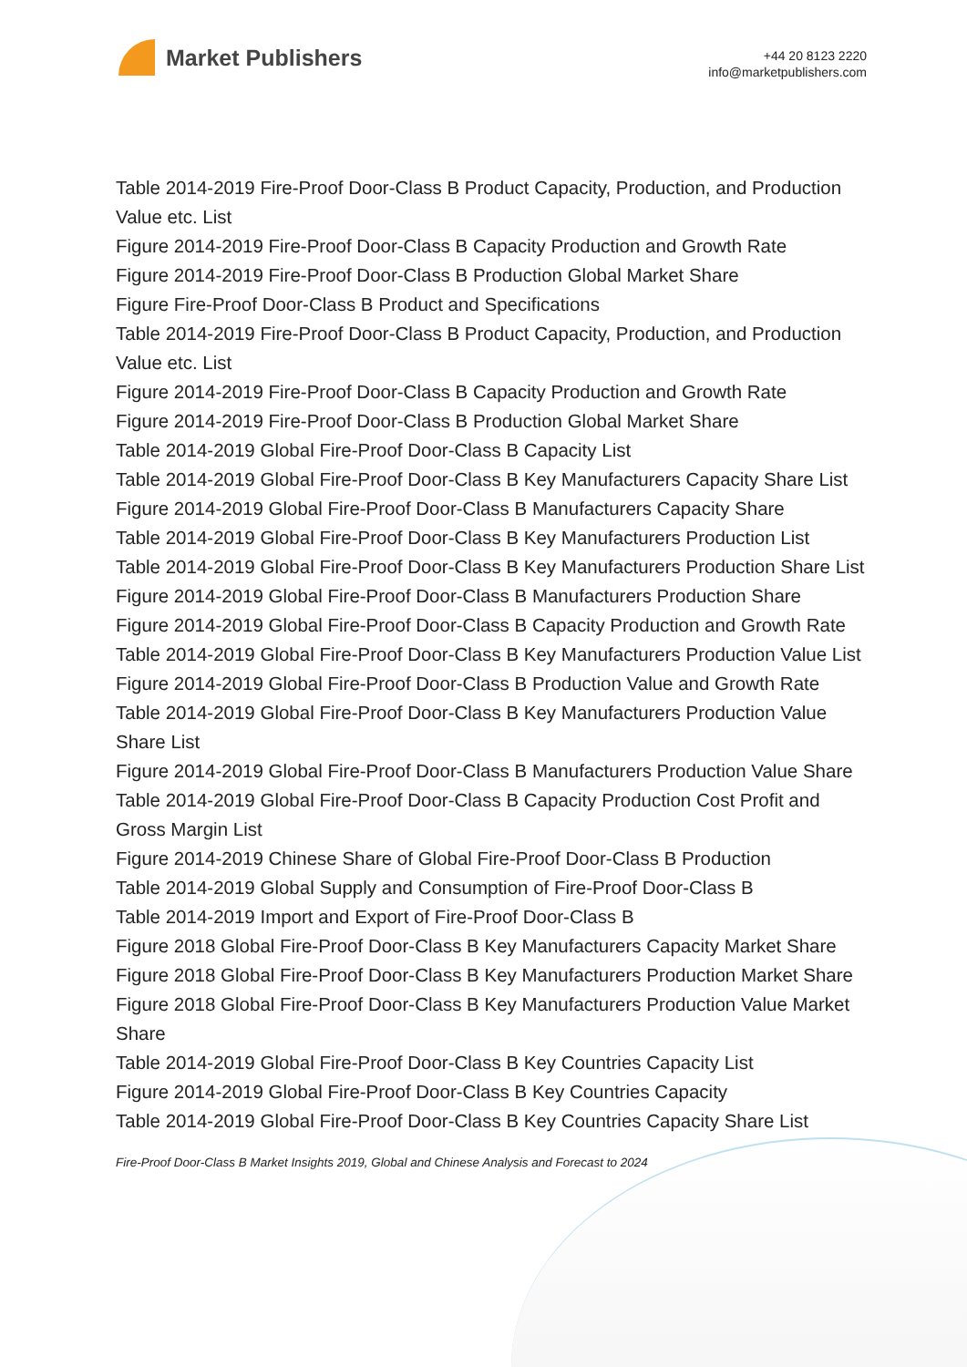Market Publishers
+44 20 8123 2220
info@marketpublishers.com
Table 2014-2019 Fire-Proof Door-Class B Product Capacity, Production, and Production Value etc. List
Figure 2014-2019 Fire-Proof Door-Class B Capacity Production and Growth Rate
Figure 2014-2019 Fire-Proof Door-Class B Production Global Market Share
Figure Fire-Proof Door-Class B Product and Specifications
Table 2014-2019 Fire-Proof Door-Class B Product Capacity, Production, and Production Value etc. List
Figure 2014-2019 Fire-Proof Door-Class B Capacity Production and Growth Rate
Figure 2014-2019 Fire-Proof Door-Class B Production Global Market Share
Table 2014-2019 Global Fire-Proof Door-Class B Capacity List
Table 2014-2019 Global Fire-Proof Door-Class B Key Manufacturers Capacity Share List
Figure 2014-2019 Global Fire-Proof Door-Class B Manufacturers Capacity Share
Table 2014-2019 Global Fire-Proof Door-Class B Key Manufacturers Production List
Table 2014-2019 Global Fire-Proof Door-Class B Key Manufacturers Production Share List
Figure 2014-2019 Global Fire-Proof Door-Class B Manufacturers Production Share
Figure 2014-2019 Global Fire-Proof Door-Class B Capacity Production and Growth Rate
Table 2014-2019 Global Fire-Proof Door-Class B Key Manufacturers Production Value List
Figure 2014-2019 Global Fire-Proof Door-Class B Production Value and Growth Rate
Table 2014-2019 Global Fire-Proof Door-Class B Key Manufacturers Production Value Share List
Figure 2014-2019 Global Fire-Proof Door-Class B Manufacturers Production Value Share
Table 2014-2019 Global Fire-Proof Door-Class B Capacity Production Cost Profit and Gross Margin List
Figure 2014-2019 Chinese Share of Global Fire-Proof Door-Class B Production
Table 2014-2019 Global Supply and Consumption of Fire-Proof Door-Class B
Table 2014-2019 Import and Export of Fire-Proof Door-Class B
Figure 2018 Global Fire-Proof Door-Class B Key Manufacturers Capacity Market Share
Figure 2018 Global Fire-Proof Door-Class B Key Manufacturers Production Market Share
Figure 2018 Global Fire-Proof Door-Class B Key Manufacturers Production Value Market Share
Table 2014-2019 Global Fire-Proof Door-Class B Key Countries Capacity List
Figure 2014-2019 Global Fire-Proof Door-Class B Key Countries Capacity
Table 2014-2019 Global Fire-Proof Door-Class B Key Countries Capacity Share List
Fire-Proof Door-Class B Market Insights 2019, Global and Chinese Analysis and Forecast to 2024